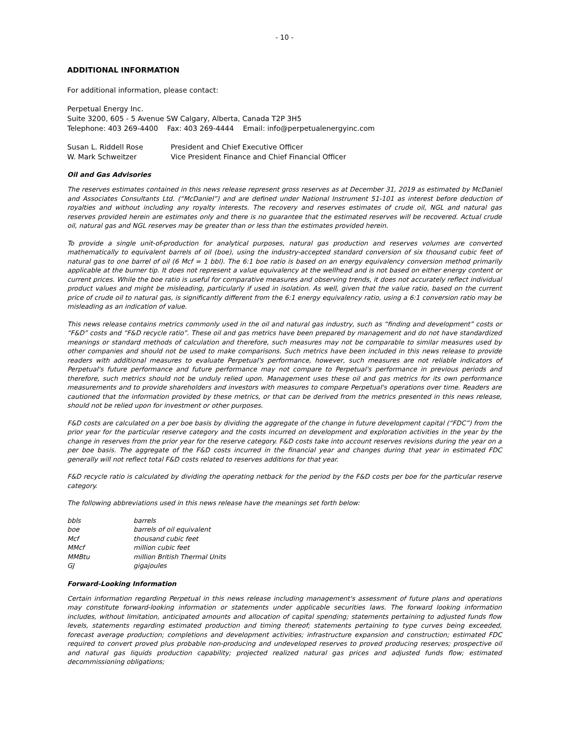- 10 -
ADDITIONAL INFORMATION
For additional information, please contact:
Perpetual Energy Inc.
Suite 3200, 605 - 5 Avenue SW Calgary, Alberta, Canada T2P 3H5
Telephone: 403 269-4400 Fax: 403 269-4444 Email: info@perpetualenergyinc.com
| Susan L. Riddell Rose | President and Chief Executive Officer |
| W. Mark Schweitzer | Vice President Finance and Chief Financial Officer |
Oil and Gas Advisories
The reserves estimates contained in this news release represent gross reserves as at December 31, 2019 as estimated by McDaniel and Associates Consultants Ltd. (“McDaniel”) and are defined under National Instrument 51-101 as interest before deduction of royalties and without including any royalty interests. The recovery and reserves estimates of crude oil, NGL and natural gas reserves provided herein are estimates only and there is no guarantee that the estimated reserves will be recovered. Actual crude oil, natural gas and NGL reserves may be greater than or less than the estimates provided herein.
To provide a single unit-of-production for analytical purposes, natural gas production and reserves volumes are converted mathematically to equivalent barrels of oil (boe), using the industry-accepted standard conversion of six thousand cubic feet of natural gas to one barrel of oil (6 Mcf = 1 bbl). The 6:1 boe ratio is based on an energy equivalency conversion method primarily applicable at the burner tip. It does not represent a value equivalency at the wellhead and is not based on either energy content or current prices. While the boe ratio is useful for comparative measures and observing trends, it does not accurately reflect individual product values and might be misleading, particularly if used in isolation. As well, given that the value ratio, based on the current price of crude oil to natural gas, is significantly different from the 6:1 energy equivalency ratio, using a 6:1 conversion ratio may be misleading as an indication of value.
This news release contains metrics commonly used in the oil and natural gas industry, such as “finding and development” costs or “F&D” costs and “F&D recycle ratio”. These oil and gas metrics have been prepared by management and do not have standardized meanings or standard methods of calculation and therefore, such measures may not be comparable to similar measures used by other companies and should not be used to make comparisons. Such metrics have been included in this news release to provide readers with additional measures to evaluate Perpetual's performance, however, such measures are not reliable indicators of Perpetual's future performance and future performance may not compare to Perpetual's performance in previous periods and therefore, such metrics should not be unduly relied upon. Management uses these oil and gas metrics for its own performance measurements and to provide shareholders and investors with measures to compare Perpetual's operations over time. Readers are cautioned that the information provided by these metrics, or that can be derived from the metrics presented in this news release, should not be relied upon for investment or other purposes.
F&D costs are calculated on a per boe basis by dividing the aggregate of the change in future development capital (“FDC”) from the prior year for the particular reserve category and the costs incurred on development and exploration activities in the year by the change in reserves from the prior year for the reserve category. F&D costs take into account reserves revisions during the year on a per boe basis. The aggregate of the F&D costs incurred in the financial year and changes during that year in estimated FDC generally will not reflect total F&D costs related to reserves additions for that year.
F&D recycle ratio is calculated by dividing the operating netback for the period by the F&D costs per boe for the particular reserve category.
The following abbreviations used in this news release have the meanings set forth below:
| bbls | barrels |
| boe | barrels of oil equivalent |
| Mcf | thousand cubic feet |
| MMcf | million cubic feet |
| MMBtu | million British Thermal Units |
| GJ | gigajoules |
Forward-Looking Information
Certain information regarding Perpetual in this news release including management's assessment of future plans and operations may constitute forward-looking information or statements under applicable securities laws. The forward looking information includes, without limitation, anticipated amounts and allocation of capital spending; statements pertaining to adjusted funds flow levels, statements regarding estimated production and timing thereof; statements pertaining to type curves being exceeded, forecast average production; completions and development activities; infrastructure expansion and construction; estimated FDC required to convert proved plus probable non-producing and undeveloped reserves to proved producing reserves; prospective oil and natural gas liquids production capability; projected realized natural gas prices and adjusted funds flow; estimated decommissioning obligations;